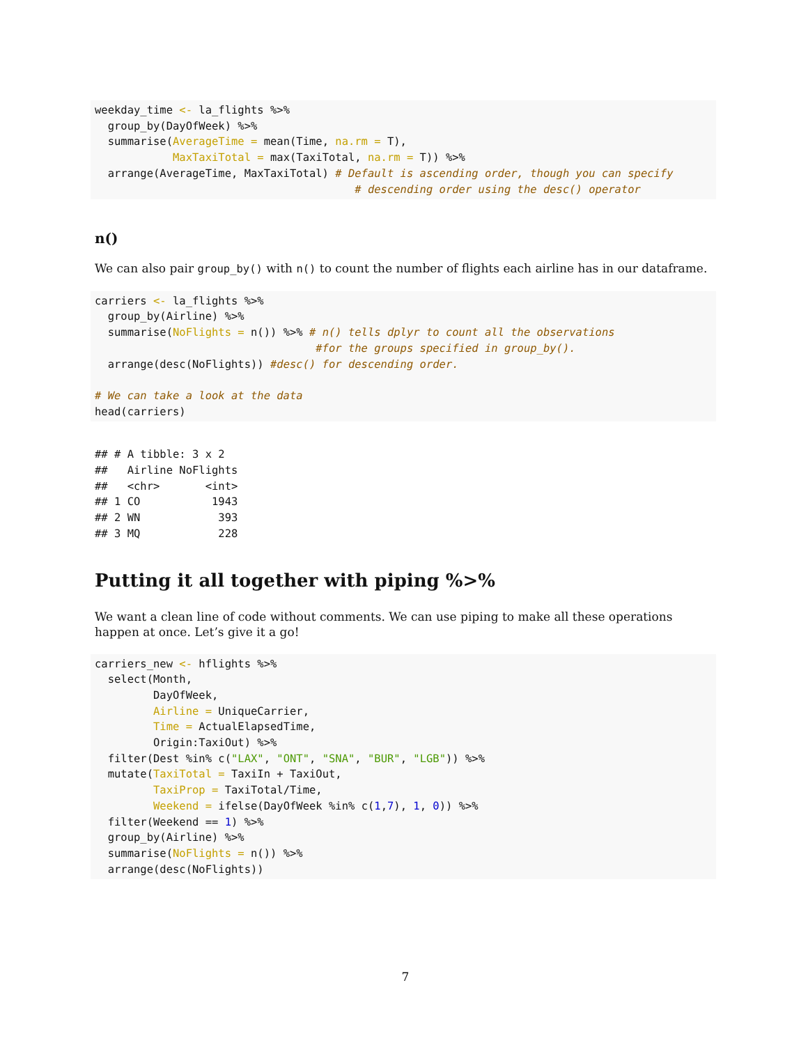weekday_time <- la_flights %>%
  group_by(DayOfWeek) %>%
  summarise(AverageTime = mean(Time, na.rm = T),
            MaxTaxiTotal = max(TaxiTotal, na.rm = T)) %>%
  arrange(AverageTime, MaxTaxiTotal) # Default is ascending order, though you can specify
                                        # descending order using the desc() operator
n()
We can also pair group_by() with n() to count the number of flights each airline has in our dataframe.
carriers <- la_flights %>%
  group_by(Airline) %>%
  summarise(NoFlights = n()) %>% # n() tells dplyr to count all the observations
                                  #for the groups specified in group_by().
  arrange(desc(NoFlights)) #desc() for descending order.

# We can take a look at the data
head(carriers)
## # A tibble: 3 x 2
##   Airline NoFlights
##   <chr>       <int>
## 1 CO           1943
## 2 WN            393
## 3 MQ            228
Putting it all together with piping %>%
We want a clean line of code without comments. We can use piping to make all these operations happen at once. Let’s give it a go!
carriers_new <- hflights %>%
  select(Month,
         DayOfWeek,
         Airline = UniqueCarrier,
         Time = ActualElapsedTime,
         Origin:TaxiOut) %>%
  filter(Dest %in% c("LAX", "ONT", "SNA", "BUR", "LGB")) %>%
  mutate(TaxiTotal = TaxiIn + TaxiOut,
         TaxiProp = TaxiTotal/Time,
         Weekend = ifelse(DayOfWeek %in% c(1,7), 1, 0)) %>%
  filter(Weekend == 1) %>%
  group_by(Airline) %>%
  summarise(NoFlights = n()) %>%
  arrange(desc(NoFlights))
7